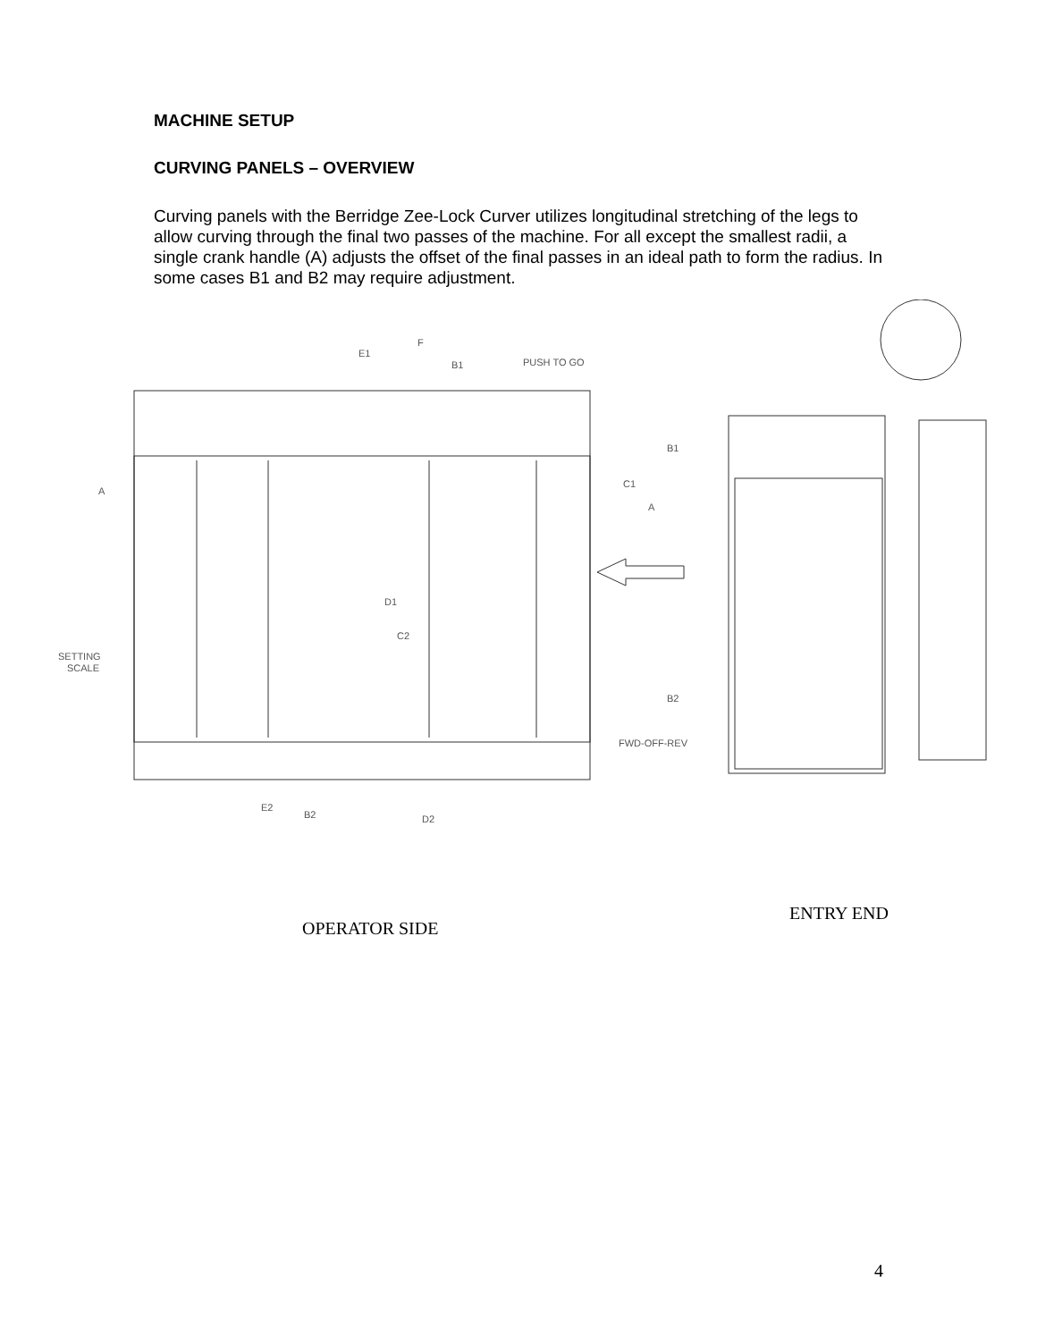MACHINE SETUP
CURVING PANELS – OVERVIEW
Curving panels with the Berridge Zee-Lock Curver utilizes longitudinal stretching of the legs to allow curving through the final two passes of the machine. For all except the smallest radii, a single crank handle (A) adjusts the offset of the final passes in an ideal path to form the radius. In some cases B1 and B2 may require adjustment.
E1
F
B1
PUSH TO GO
A
C1
D1
C2
SETTING
SCALE
FWD-OFF-REV
E2
B2
D2
B1
A
B2
OPERATOR SIDE
ENTRY END
4